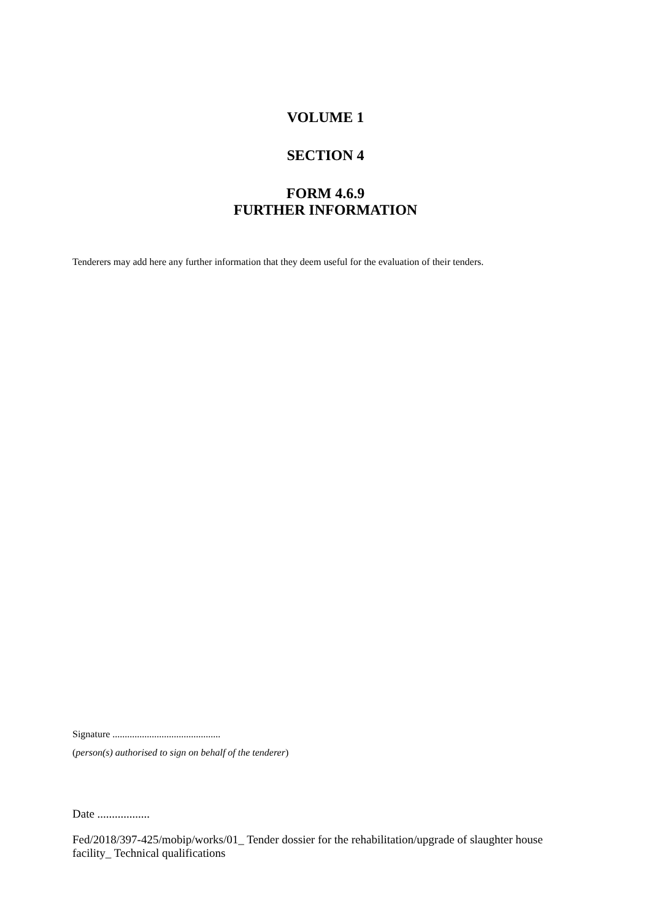VOLUME 1
SECTION 4
FORM 4.6.9
FURTHER INFORMATION
Tenderers may add here any further information that they deem useful for the evaluation of their tenders.
Signature ............................................
(person(s) authorised to sign on behalf of the tenderer)
Date ..................
Fed/2018/397-425/mobip/works/01_ Tender dossier for the rehabilitation/upgrade of slaughter house facility_ Technical qualifications